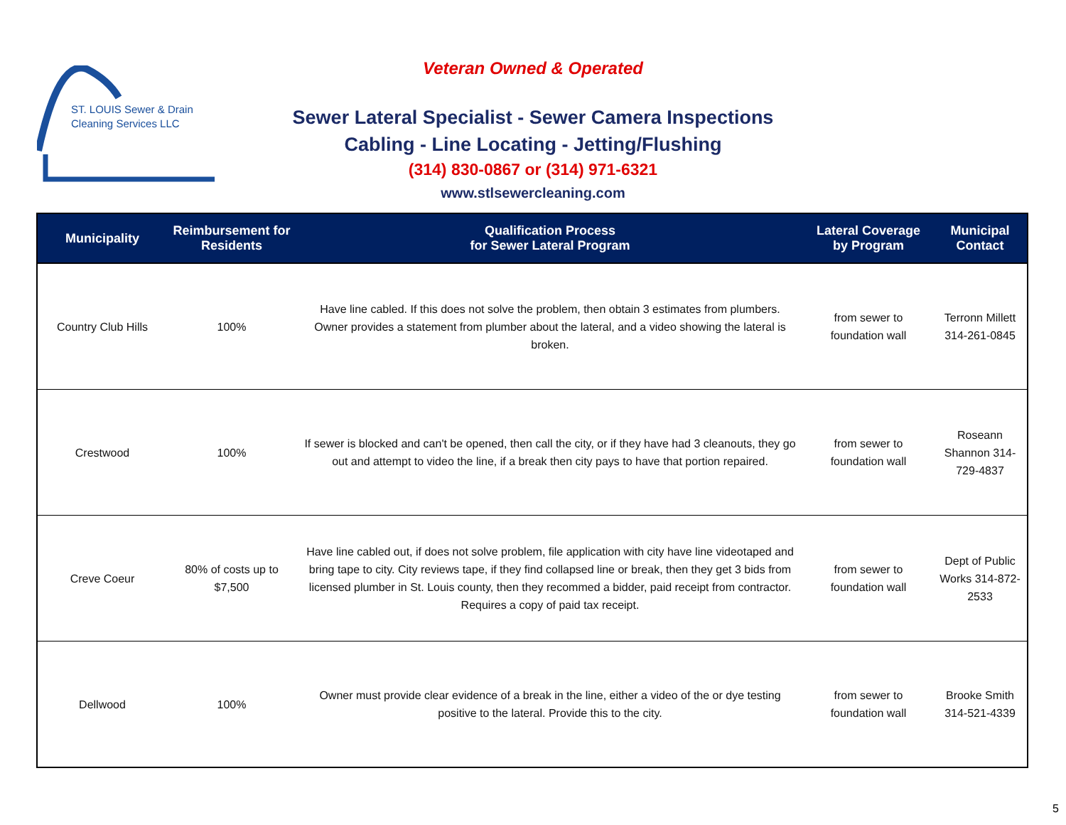ST. LOUIS Sewer & Drain
Cleaning Services LLC
Veteran Owned & Operated
Sewer Lateral Specialist - Sewer Camera Inspections
Cabling - Line Locating - Jetting/Flushing
(314) 830-0867 or (314) 971-6321
www.stlsewercleaning.com
| Municipality | Reimbursement for Residents | Qualification Process for Sewer Lateral Program | Lateral Coverage by Program | Municipal Contact |
| --- | --- | --- | --- | --- |
| Country Club Hills | 100% | Have line cabled. If this does not solve the problem, then obtain 3 estimates from plumbers. Owner provides a statement from plumber about the lateral, and a video showing the lateral is broken. | from sewer to foundation wall | Terronn Millett 314-261-0845 |
| Crestwood | 100% | If sewer is blocked and can't be opened, then call the city, or if they have had 3 cleanouts, they go out and attempt to video the line, if a break then city pays to have that portion repaired. | from sewer to foundation wall | Roseann Shannon 314-729-4837 |
| Creve Coeur | 80% of costs up to $7,500 | Have line cabled out, if does not solve problem, file application with city have line videotaped and bring tape to city. City reviews tape, if they find collapsed line or break, then they get 3 bids from licensed plumber in St. Louis county, then they recommed a bidder, paid receipt from contractor. Requires a copy of paid tax receipt. | from sewer to foundation wall | Dept of Public Works 314-872-2533 |
| Dellwood | 100% | Owner must provide clear evidence of a break in the line, either a video of the or dye testing positive to the lateral. Provide this to the city. | from sewer to foundation wall | Brooke Smith 314-521-4339 |
5